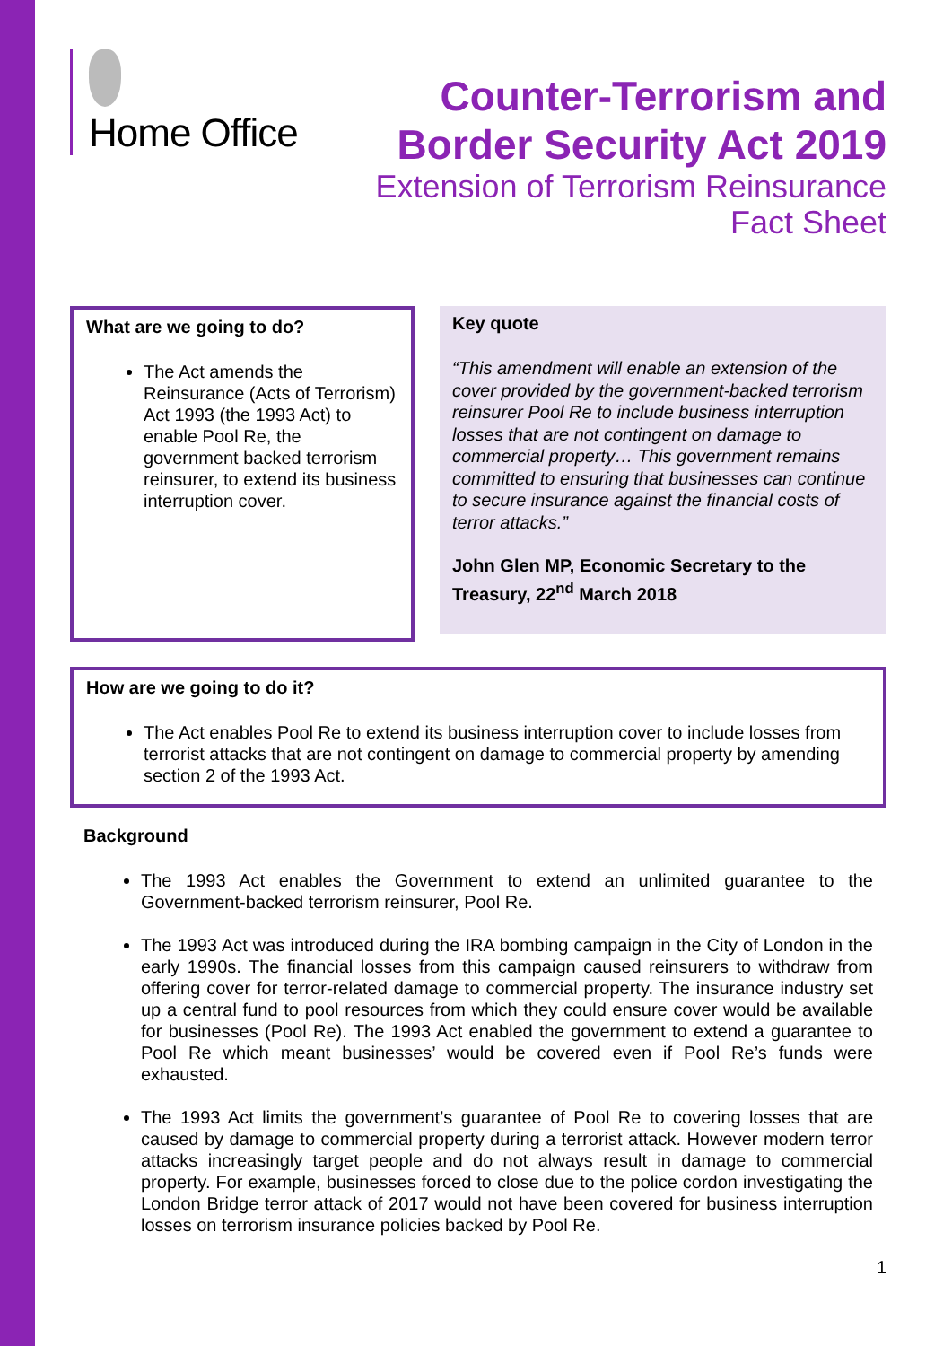Home Office
Counter-Terrorism and
Border Security Act 2019
Extension of Terrorism Reinsurance
Fact Sheet
What are we going to do?
The Act amends the Reinsurance (Acts of Terrorism) Act 1993 (the 1993 Act) to enable Pool Re, the government backed terrorism reinsurer, to extend its business interruption cover.
Key quote
“This amendment will enable an extension of the cover provided by the government-backed terrorism reinsurer Pool Re to include business interruption losses that are not contingent on damage to commercial property… This government remains committed to ensuring that businesses can continue to secure insurance against the financial costs of terror attacks.”
John Glen MP, Economic Secretary to the Treasury, 22<sup>nd</sup> March 2018
How are we going to do it?
The Act enables Pool Re to extend its business interruption cover to include losses from terrorist attacks that are not contingent on damage to commercial property by amending section 2 of the 1993 Act.
Background
The 1993 Act enables the Government to extend an unlimited guarantee to the Government-backed terrorism reinsurer, Pool Re.
The 1993 Act was introduced during the IRA bombing campaign in the City of London in the early 1990s. The financial losses from this campaign caused reinsurers to withdraw from offering cover for terror-related damage to commercial property. The insurance industry set up a central fund to pool resources from which they could ensure cover would be available for businesses (Pool Re). The 1993 Act enabled the government to extend a guarantee to Pool Re which meant businesses’ would be covered even if Pool Re’s funds were exhausted.
The 1993 Act limits the government’s guarantee of Pool Re to covering losses that are caused by damage to commercial property during a terrorist attack. However modern terror attacks increasingly target people and do not always result in damage to commercial property. For example, businesses forced to close due to the police cordon investigating the London Bridge terror attack of 2017 would not have been covered for business interruption losses on terrorism insurance policies backed by Pool Re.
1